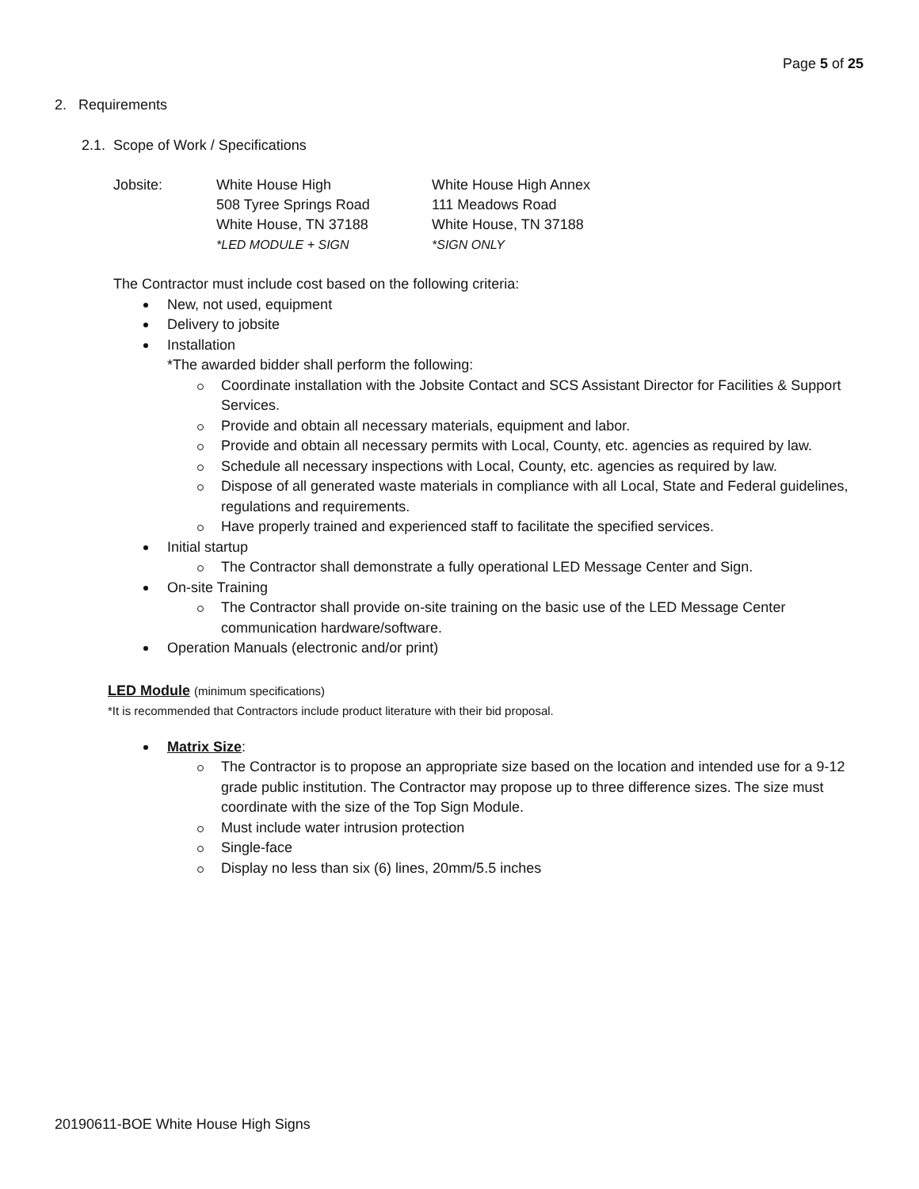Page 5 of 25
2. Requirements
2.1. Scope of Work / Specifications
| Jobsite: | White House High 508 Tyree Springs Road White House, TN 37188 *LED MODULE + SIGN | White House High Annex 111 Meadows Road White House, TN 37188 *SIGN ONLY |
The Contractor must include cost based on the following criteria:
New, not used, equipment
Delivery to jobsite
Installation
*The awarded bidder shall perform the following:
Coordinate installation with the Jobsite Contact and SCS Assistant Director for Facilities & Support Services.
Provide and obtain all necessary materials, equipment and labor.
Provide and obtain all necessary permits with Local, County, etc. agencies as required by law.
Schedule all necessary inspections with Local, County, etc. agencies as required by law.
Dispose of all generated waste materials in compliance with all Local, State and Federal guidelines, regulations and requirements.
Have properly trained and experienced staff to facilitate the specified services.
Initial startup
The Contractor shall demonstrate a fully operational LED Message Center and Sign.
On-site Training
The Contractor shall provide on-site training on the basic use of the LED Message Center communication hardware/software.
Operation Manuals (electronic and/or print)
LED Module (minimum specifications)
*It is recommended that Contractors include product literature with their bid proposal.
Matrix Size:
The Contractor is to propose an appropriate size based on the location and intended use for a 9-12 grade public institution. The Contractor may propose up to three difference sizes. The size must coordinate with the size of the Top Sign Module.
Must include water intrusion protection
Single-face
Display no less than six (6) lines, 20mm/5.5 inches
20190611-BOE White House High Signs